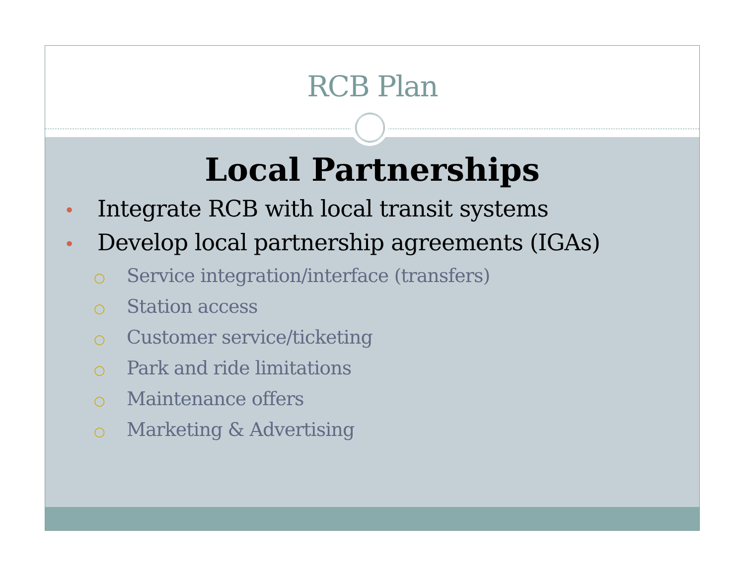RCB Plan
Local Partnerships
• Integrate RCB with local transit systems
• Develop local partnership agreements (IGAs)
○ Service integration/interface (transfers)
○ Station access
○ Customer service/ticketing
○ Park and ride limitations
○ Maintenance offers
○ Marketing & Advertising